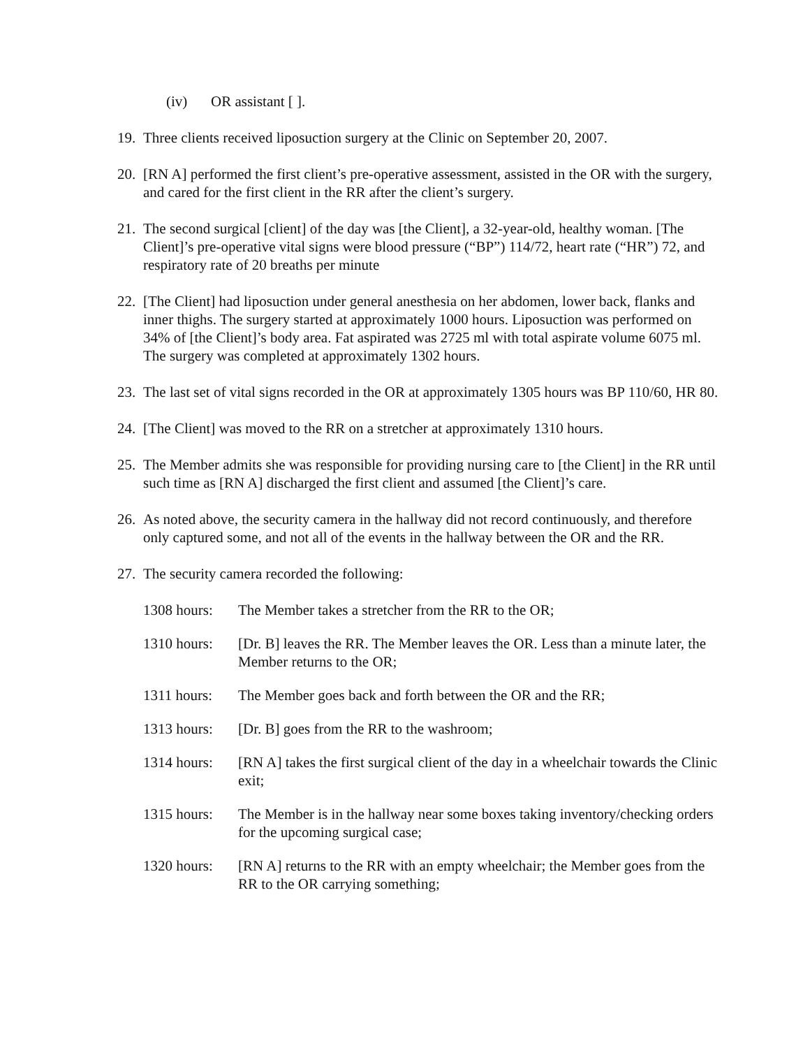(iv) OR assistant [ ].
19. Three clients received liposuction surgery at the Clinic on September 20, 2007.
20. [RN A] performed the first client’s pre-operative assessment, assisted in the OR with the surgery, and cared for the first client in the RR after the client’s surgery.
21. The second surgical [client] of the day was [the Client], a 32-year-old, healthy woman. [The Client]’s pre-operative vital signs were blood pressure (“BP”) 114/72, heart rate (“HR”) 72, and respiratory rate of 20 breaths per minute
22. [The Client] had liposuction under general anesthesia on her abdomen, lower back, flanks and inner thighs. The surgery started at approximately 1000 hours. Liposuction was performed on 34% of [the Client]’s body area. Fat aspirated was 2725 ml with total aspirate volume 6075 ml. The surgery was completed at approximately 1302 hours.
23. The last set of vital signs recorded in the OR at approximately 1305 hours was BP 110/60, HR 80.
24. [The Client] was moved to the RR on a stretcher at approximately 1310 hours.
25. The Member admits she was responsible for providing nursing care to [the Client] in the RR until such time as [RN A] discharged the first client and assumed [the Client]’s care.
26. As noted above, the security camera in the hallway did not record continuously, and therefore only captured some, and not all of the events in the hallway between the OR and the RR.
27. The security camera recorded the following:
| 1308 hours: | The Member takes a stretcher from the RR to the OR; |
| 1310 hours: | [Dr. B] leaves the RR. The Member leaves the OR. Less than a minute later, the Member returns to the OR; |
| 1311 hours: | The Member goes back and forth between the OR and the RR; |
| 1313 hours: | [Dr. B] goes from the RR to the washroom; |
| 1314 hours: | [RN A] takes the first surgical client of the day in a wheelchair towards the Clinic exit; |
| 1315 hours: | The Member is in the hallway near some boxes taking inventory/checking orders for the upcoming surgical case; |
| 1320 hours: | [RN A] returns to the RR with an empty wheelchair; the Member goes from the RR to the OR carrying something; |